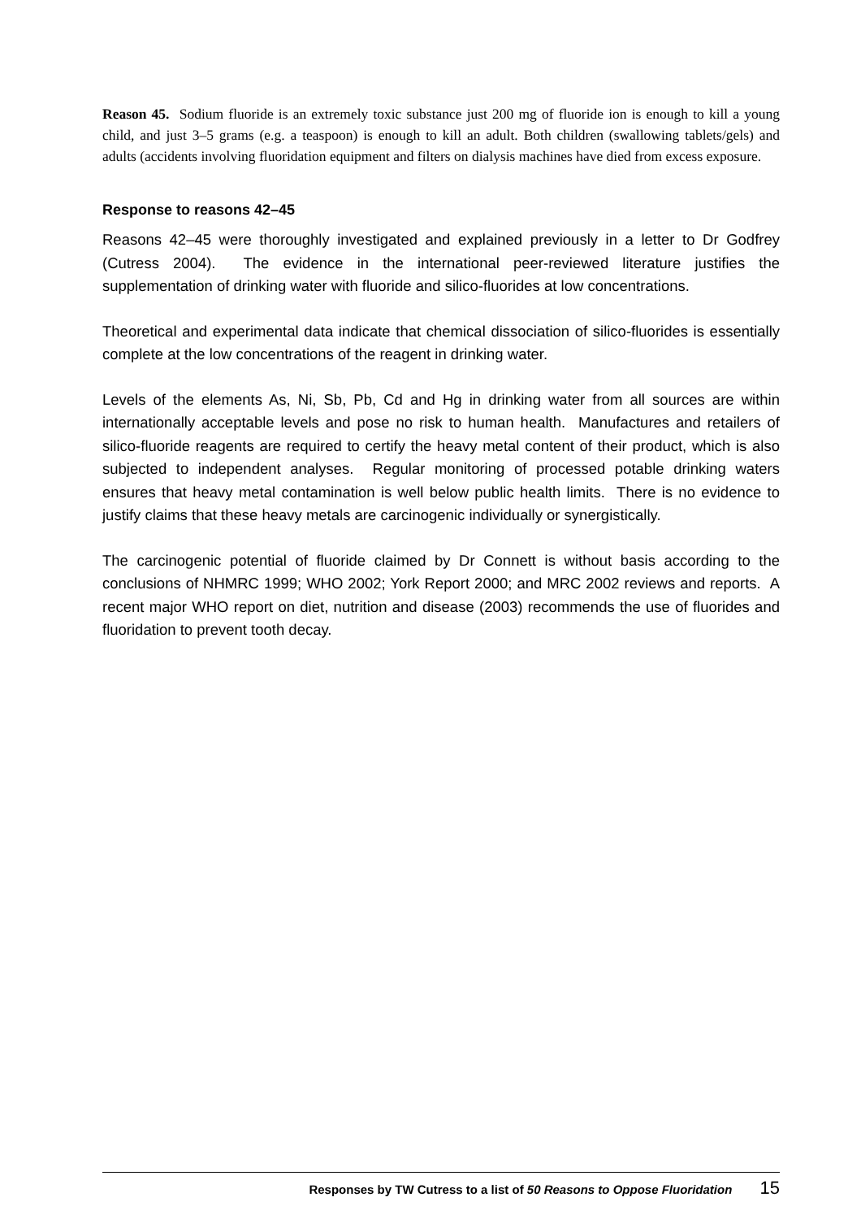Reason 45. Sodium fluoride is an extremely toxic substance just 200 mg of fluoride ion is enough to kill a young child, and just 3–5 grams (e.g. a teaspoon) is enough to kill an adult. Both children (swallowing tablets/gels) and adults (accidents involving fluoridation equipment and filters on dialysis machines have died from excess exposure.
Response to reasons 42–45
Reasons 42–45 were thoroughly investigated and explained previously in a letter to Dr Godfrey (Cutress 2004). The evidence in the international peer-reviewed literature justifies the supplementation of drinking water with fluoride and silico-fluorides at low concentrations.
Theoretical and experimental data indicate that chemical dissociation of silico-fluorides is essentially complete at the low concentrations of the reagent in drinking water.
Levels of the elements As, Ni, Sb, Pb, Cd and Hg in drinking water from all sources are within internationally acceptable levels and pose no risk to human health. Manufactures and retailers of silico-fluoride reagents are required to certify the heavy metal content of their product, which is also subjected to independent analyses. Regular monitoring of processed potable drinking waters ensures that heavy metal contamination is well below public health limits. There is no evidence to justify claims that these heavy metals are carcinogenic individually or synergistically.
The carcinogenic potential of fluoride claimed by Dr Connett is without basis according to the conclusions of NHMRC 1999; WHO 2002; York Report 2000; and MRC 2002 reviews and reports. A recent major WHO report on diet, nutrition and disease (2003) recommends the use of fluorides and fluoridation to prevent tooth decay.
Responses by TW Cutress to a list of 50 Reasons to Oppose Fluoridation 15